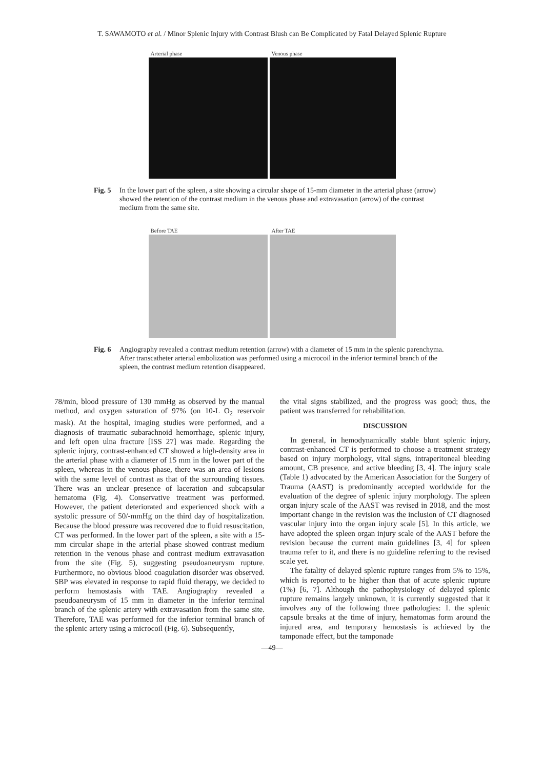T. SAWAMOTO et al. / Minor Splenic Injury with Contrast Blush can Be Complicated by Fatal Delayed Splenic Rupture
Arterial phase Venous phase
Fig. 5 In the lower part of the spleen, a site showing a circular shape of 15-mm diameter in the arterial phase (arrow) showed the retention of the contrast medium in the venous phase and extravasation (arrow) of the contrast medium from the same site.
Before TAE After TAE
Fig. 6 Angiography revealed a contrast medium retention (arrow) with a diameter of 15 mm in the splenic parenchyma. After transcatheter arterial embolization was performed using a microcoil in the inferior terminal branch of the spleen, the contrast medium retention disappeared.
78/min, blood pressure of 130 mmHg as observed by the manual method, and oxygen saturation of 97% (on 10-L O<sub>2</sub> reservoir mask). At the hospital, imaging studies were performed, and a diagnosis of traumatic subarachnoid hemorrhage, splenic injury, and left open ulna fracture [ISS 27] was made. Regarding the splenic injury, contrast-enhanced CT showed a high-density area in the arterial phase with a diameter of 15 mm in the lower part of the spleen, whereas in the venous phase, there was an area of lesions with the same level of contrast as that of the surrounding tissues. There was an unclear presence of laceration and subcapsular hematoma (Fig. 4). Conservative treatment was performed. However, the patient deteriorated and experienced shock with a systolic pressure of 50/-mmHg on the third day of hospitalization. Because the blood pressure was recovered due to fluid resuscitation, CT was performed. In the lower part of the spleen, a site with a 15-mm circular shape in the arterial phase showed contrast medium retention in the venous phase and contrast medium extravasation from the site (Fig. 5), suggesting pseudoaneurysm rupture. Furthermore, no obvious blood coagulation disorder was observed. SBP was elevated in response to rapid fluid therapy, we decided to perform hemostasis with TAE. Angiography revealed a pseudoaneurysm of 15 mm in diameter in the inferior terminal branch of the splenic artery with extravasation from the same site. Therefore, TAE was performed for the inferior terminal branch of the splenic artery using a microcoil (Fig. 6). Subsequently,
the vital signs stabilized, and the progress was good; thus, the patient was transferred for rehabilitation.
DISCUSSION
In general, in hemodynamically stable blunt splenic injury, contrast-enhanced CT is performed to choose a treatment strategy based on injury morphology, vital signs, intraperitoneal bleeding amount, CB presence, and active bleeding [3, 4]. The injury scale (Table 1) advocated by the American Association for the Surgery of Trauma (AAST) is predominantly accepted worldwide for the evaluation of the degree of splenic injury morphology. The spleen organ injury scale of the AAST was revised in 2018, and the most important change in the revision was the inclusion of CT diagnosed vascular injury into the organ injury scale [5]. In this article, we have adopted the spleen organ injury scale of the AAST before the revision because the current main guidelines [3, 4] for spleen trauma refer to it, and there is no guideline referring to the revised scale yet.
The fatality of delayed splenic rupture ranges from 5% to 15%, which is reported to be higher than that of acute splenic rupture (1%) [6, 7]. Although the pathophysiology of delayed splenic rupture remains largely unknown, it is currently suggested that it involves any of the following three pathologies: 1. the splenic capsule breaks at the time of injury, hematomas form around the injured area, and temporary hemostasis is achieved by the tamponade effect, but the tamponade
—49—